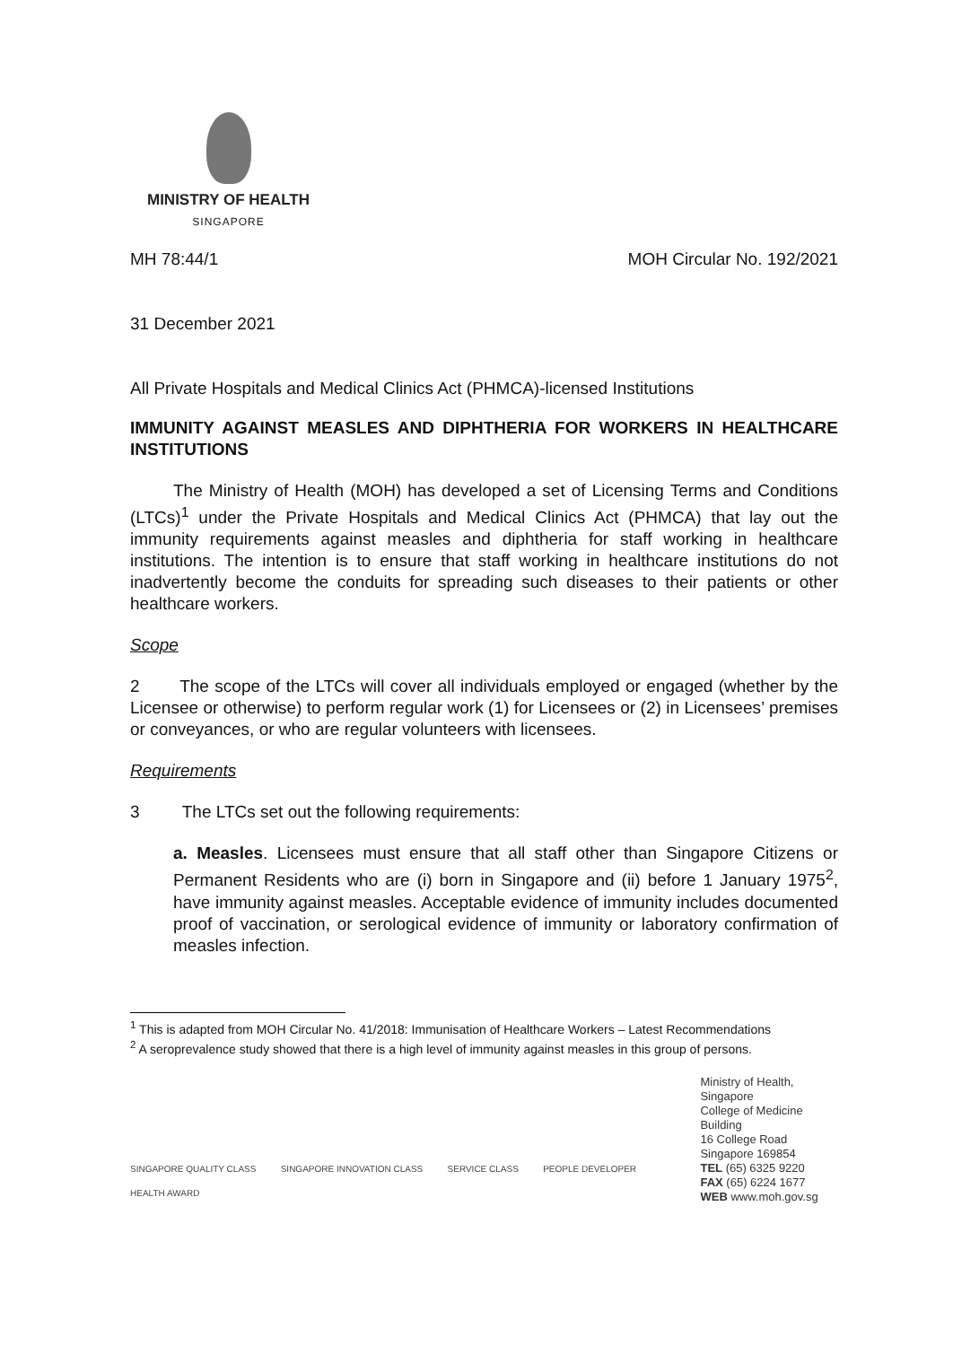MINISTRY OF HEALTH
SINGAPORE
MH 78:44/1 MOH Circular No. 192/2021
31 December 2021
All Private Hospitals and Medical Clinics Act (PHMCA)-licensed Institutions
IMMUNITY AGAINST MEASLES AND DIPHTHERIA FOR WORKERS IN HEALTHCARE INSTITUTIONS
The Ministry of Health (MOH) has developed a set of Licensing Terms and Conditions (LTCs)<sup>1</sup> under the Private Hospitals and Medical Clinics Act (PHMCA) that lay out the immunity requirements against measles and diphtheria for staff working in healthcare institutions. The intention is to ensure that staff working in healthcare institutions do not inadvertently become the conduits for spreading such diseases to their patients or other healthcare workers.
Scope
2 The scope of the LTCs will cover all individuals employed or engaged (whether by the Licensee or otherwise) to perform regular work (1) for Licensees or (2) in Licensees’ premises or conveyances, or who are regular volunteers with licensees.
Requirements
3 The LTCs set out the following requirements:
a. Measles. Licensees must ensure that all staff other than Singapore Citizens or Permanent Residents who are (i) born in Singapore and (ii) before 1 January 1975<sup>2</sup>, have immunity against measles. Acceptable evidence of immunity includes documented proof of vaccination, or serological evidence of immunity or laboratory confirmation of measles infection.
<sup>1</sup> This is adapted from MOH Circular No. 41/2018: Immunisation of Healthcare Workers – Latest Recommendations
<sup>2</sup> A seroprevalence study showed that there is a high level of immunity against measles in this group of persons.
SINGAPORE QUALITY CLASS SINGAPORE INNOVATION CLASS SERVICE CLASS PEOPLE DEVELOPER HEALTH AWARD
Ministry of Health, Singapore
College of Medicine Building
16 College Road
Singapore 169854
TEL (65) 6325 9220
FAX (65) 6224 1677
WEB www.moh.gov.sg